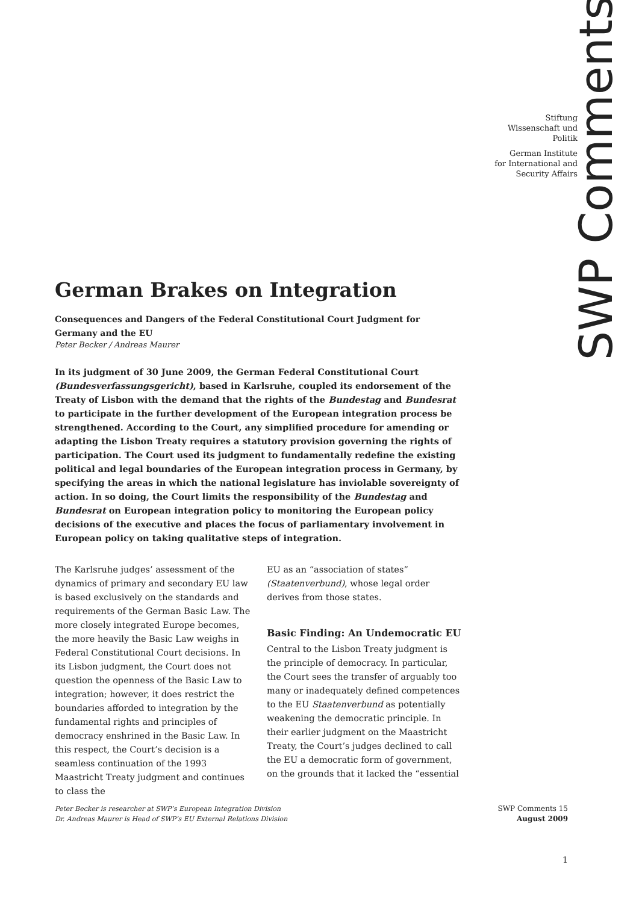SWP Comments
Stiftung
Wissenschaft und
Politik
German Institute
for International and
Security Affairs
German Brakes on Integration
Consequences and Dangers of the Federal Constitutional Court Judgment for Germany and the EU
Peter Becker / Andreas Maurer
In its judgment of 30 June 2009, the German Federal Constitutional Court (Bundesverfassungsgericht), based in Karlsruhe, coupled its endorsement of the Treaty of Lisbon with the demand that the rights of the Bundestag and Bundesrat to participate in the further development of the European integration process be strengthened. According to the Court, any simplified procedure for amending or adapting the Lisbon Treaty requires a statutory provision governing the rights of participation. The Court used its judgment to fundamentally redefine the existing political and legal boundaries of the European integration process in Germany, by specifying the areas in which the national legislature has inviolable sovereignty of action. In so doing, the Court limits the responsibility of the Bundestag and Bundesrat on European integration policy to monitoring the European policy decisions of the executive and places the focus of parliamentary involvement in European policy on taking qualitative steps of integration.
The Karlsruhe judges’ assessment of the dynamics of primary and secondary EU law is based exclusively on the standards and requirements of the German Basic Law. The more closely integrated Europe becomes, the more heavily the Basic Law weighs in Federal Constitutional Court decisions. In its Lisbon judgment, the Court does not question the openness of the Basic Law to integration; however, it does restrict the boundaries afforded to integration by the fundamental rights and principles of democracy enshrined in the Basic Law. In this respect, the Court’s decision is a seamless continuation of the 1993 Maastricht Treaty judgment and continues to class the
EU as an “association of states” (Staatenverbund), whose legal order derives from those states.
Basic Finding: An Undemocratic EU
Central to the Lisbon Treaty judgment is the principle of democracy. In particular, the Court sees the transfer of arguably too many or inadequately defined competences to the EU Staatenverbund as potentially weakening the democratic principle. In their earlier judgment on the Maastricht Treaty, the Court’s judges declined to call the EU a democratic form of government, on the grounds that it lacked the “essential
Peter Becker is researcher at SWP’s European Integration Division
Dr. Andreas Maurer is Head of SWP’s EU External Relations Division
SWP Comments 15
August 2009
1